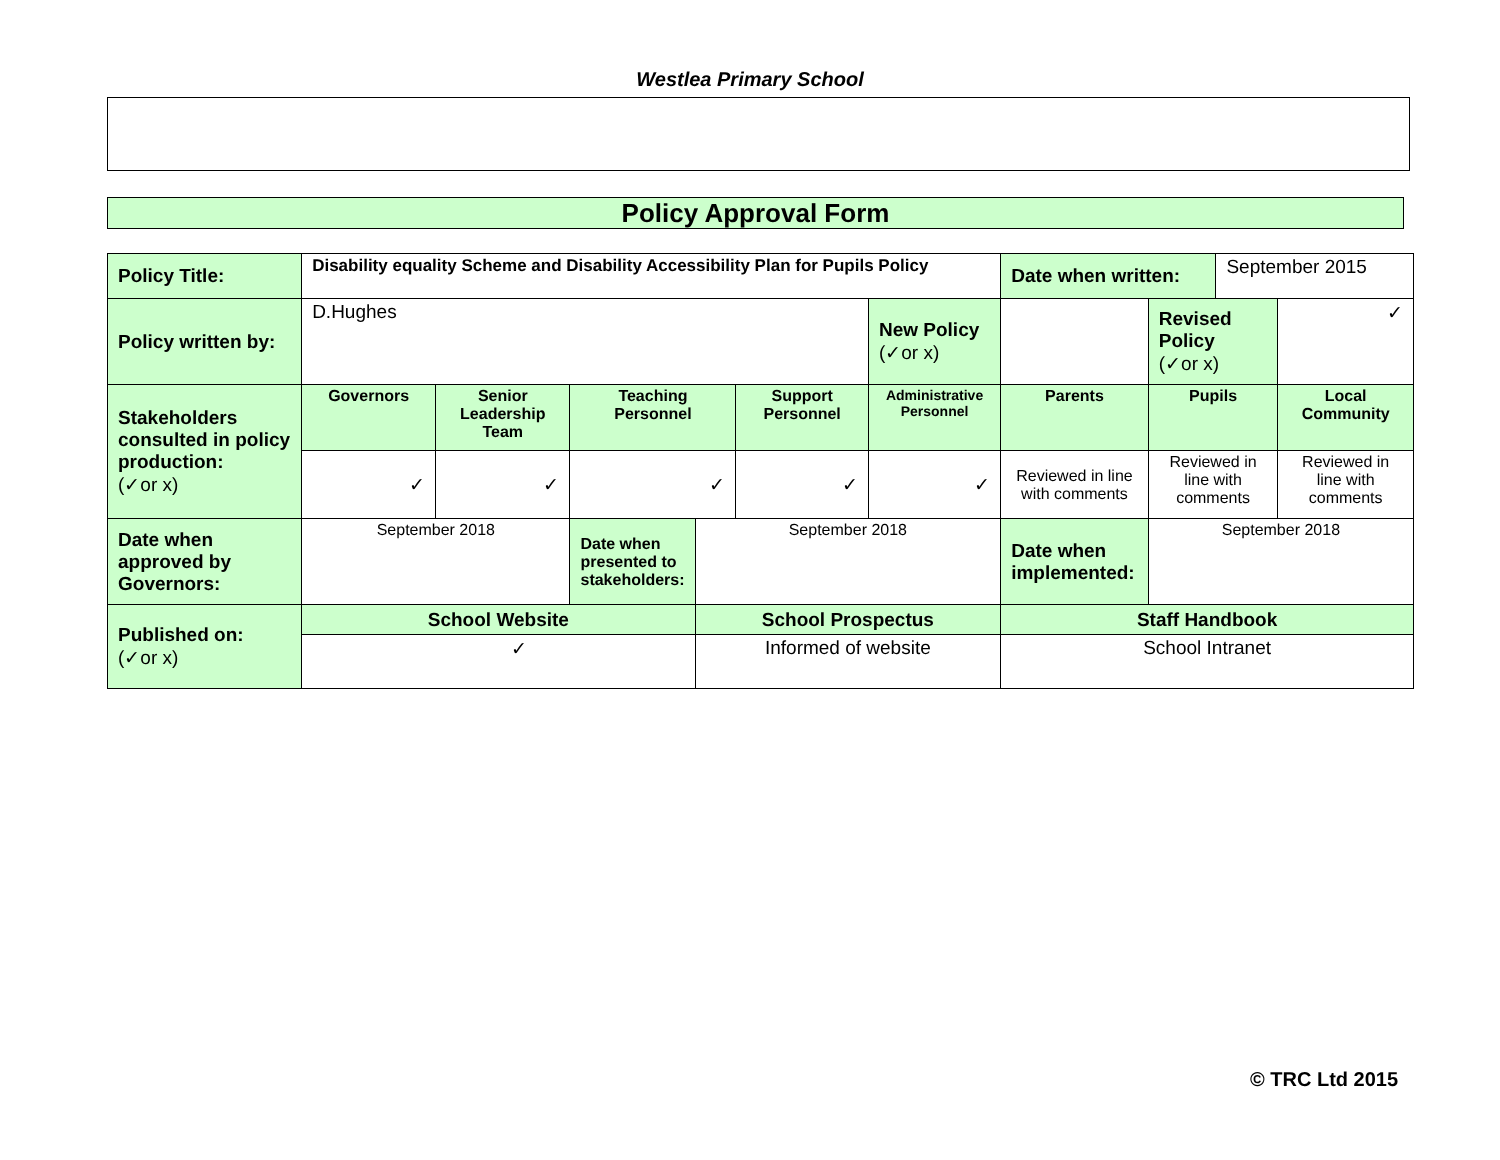Westlea Primary School
Policy Approval Form
| Policy Title: | Disability equality Scheme and Disability Accessibility Plan for Pupils Policy | | | | | | Date when written: | | September 2015 | |
| Policy written by: | D.Hughes | | | | | New Policy (✓or x) | | Revised Policy (✓or x) | | ✓ |
| Stakeholders consulted in policy production: (✓or x) | Governors | Senior Leadership Team | Teaching Personnel | | Support Personnel | Administrative Personnel | Parents | Pupils | | Local Community |
| | ✓ | ✓ | ✓ | | ✓ | ✓ | Reviewed in line with comments | Reviewed in line with comments | | Reviewed in line with comments |
| Date when approved by Governors: | September 2018 | | Date when presented to stakeholders: | September 2018 | | | Date when implemented: | September 2018 | | |
| Published on: (✓or x) | School Website | | | School Prospectus | | | Staff Handbook | | | |
| | ✓ | | | Informed of website | | | School Intranet | | | |
© TRC Ltd 2015